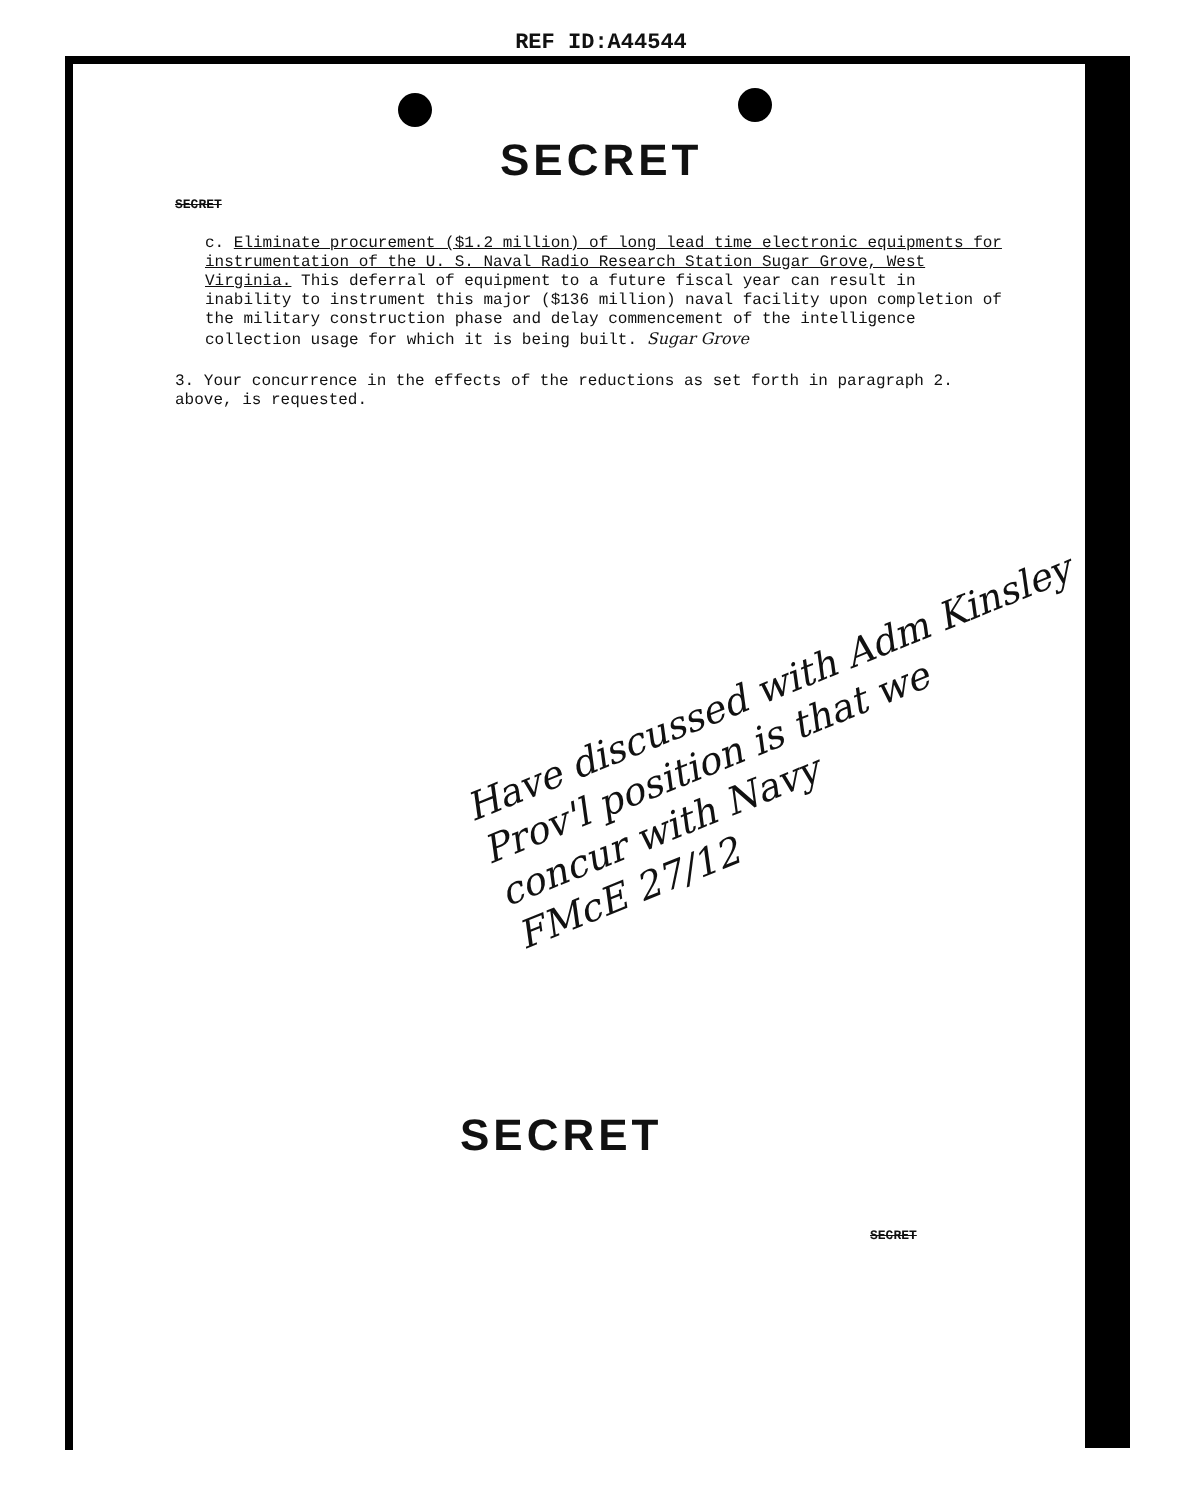REF ID:A44544
SECRET
SECRET
c. Eliminate procurement ($1.2 million) of long lead time electronic equipments for instrumentation of the U. S. Naval Radio Research Station Sugar Grove, West Virginia. This deferral of equipment to a future fiscal year can result in inability to instrument this major ($136 million) naval facility upon completion of the military construction phase and delay commencement of the intelligence collection usage for which it is being built. Sugar Grove
3. Your concurrence in the effects of the reductions as set forth in paragraph 2. above, is requested.
Have discussed with Adm Kinsley
Prov'l position is that we
concur with Navy
FMcE 27/12
SECRET
SECRET